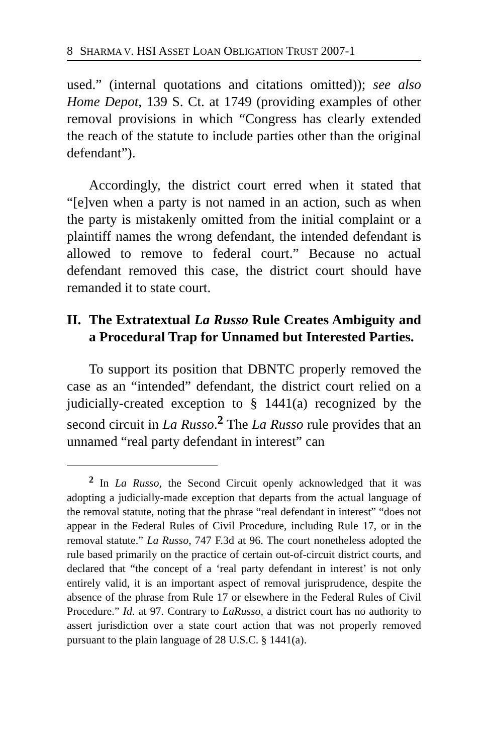8 SHARMA V. HSI ASSET LOAN OBLIGATION TRUST 2007-1
used.” (internal quotations and citations omitted)); see also Home Depot, 139 S. Ct. at 1749 (providing examples of other removal provisions in which “Congress has clearly extended the reach of the statute to include parties other than the original defendant”).
Accordingly, the district court erred when it stated that “[e]ven when a party is not named in an action, such as when the party is mistakenly omitted from the initial complaint or a plaintiff names the wrong defendant, the intended defendant is allowed to remove to federal court.” Because no actual defendant removed this case, the district court should have remanded it to state court.
II. The Extratextual La Russo Rule Creates Ambiguity and a Procedural Trap for Unnamed but Interested Parties.
To support its position that DBNTC properly removed the case as an “intended” defendant, the district court relied on a judicially-created exception to § 1441(a) recognized by the second circuit in La Russo.<sup>2</sup> The La Russo rule provides that an unnamed “real party defendant in interest” can
<sup>2</sup> In La Russo, the Second Circuit openly acknowledged that it was adopting a judicially-made exception that departs from the actual language of the removal statute, noting that the phrase “real defendant in interest” “does not appear in the Federal Rules of Civil Procedure, including Rule 17, or in the removal statute.” La Russo, 747 F.3d at 96. The court nonetheless adopted the rule based primarily on the practice of certain out-of-circuit district courts, and declared that “the concept of a ‘real party defendant in interest’ is not only entirely valid, it is an important aspect of removal jurisprudence, despite the absence of the phrase from Rule 17 or elsewhere in the Federal Rules of Civil Procedure.” Id. at 97. Contrary to LaRusso, a district court has no authority to assert jurisdiction over a state court action that was not properly removed pursuant to the plain language of 28 U.S.C. § 1441(a).